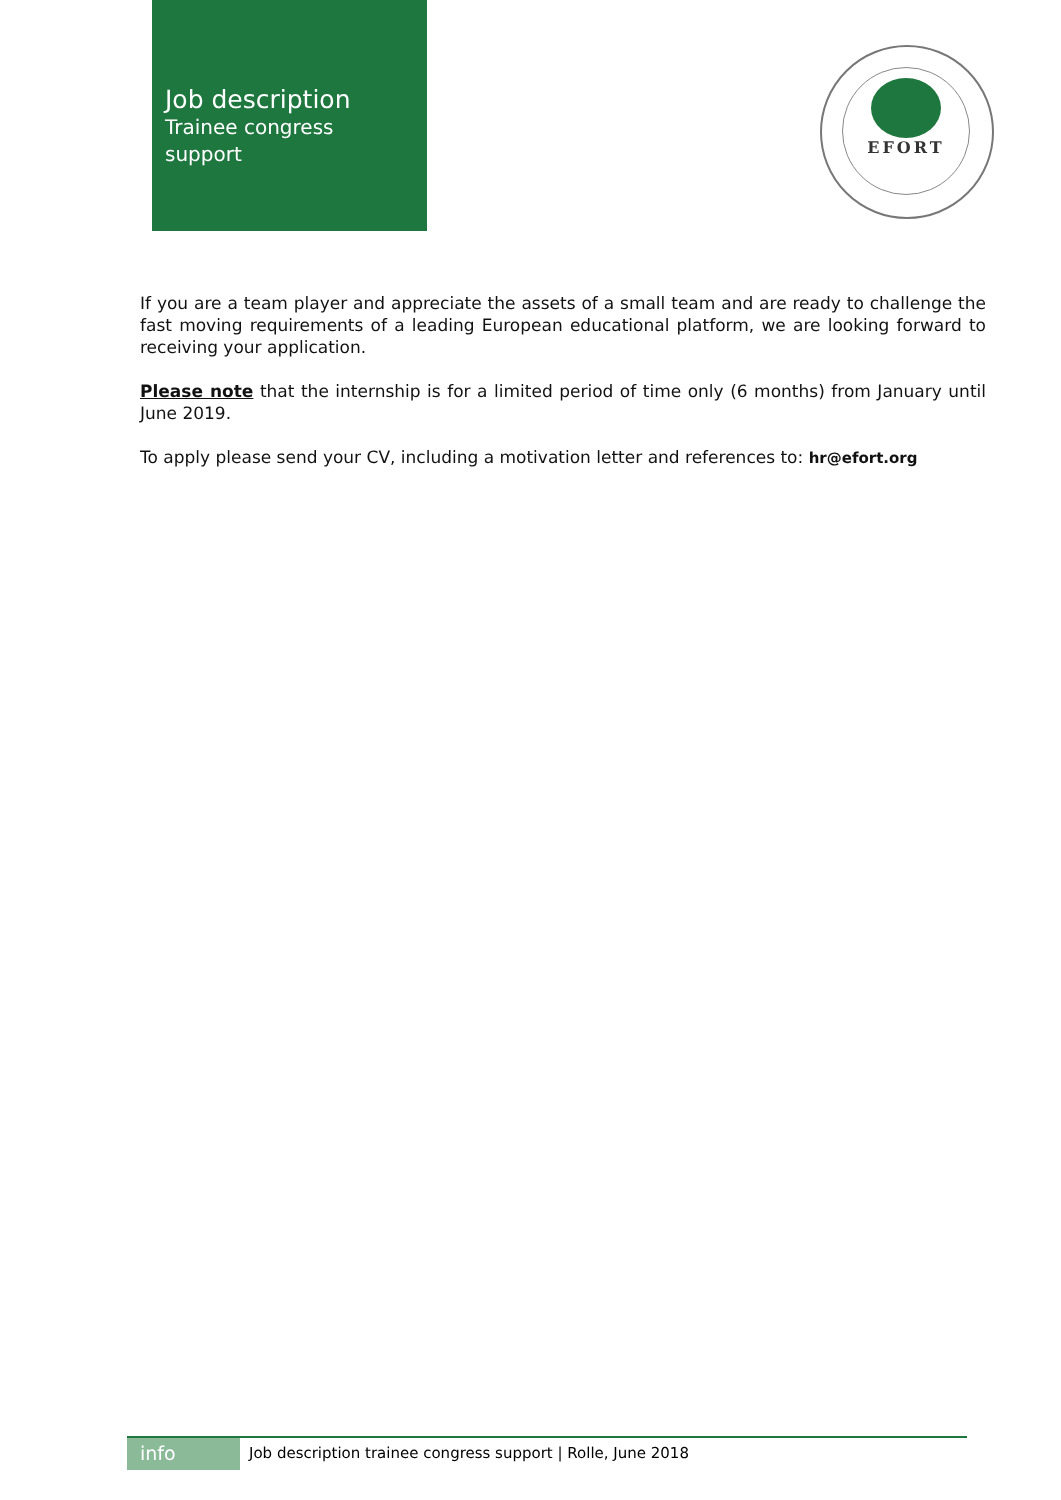Job description
Trainee congress
support
EFORT
If you are a team player and appreciate the assets of a small team and are ready to challenge the fast moving requirements of a leading European educational platform, we are looking forward to receiving your application.
Please note that the internship is for a limited period of time only (6 months) from January until June 2019.
To apply please send your CV, including a motivation letter and references to: hr@efort.org
info
Job description trainee congress support | Rolle, June 2018